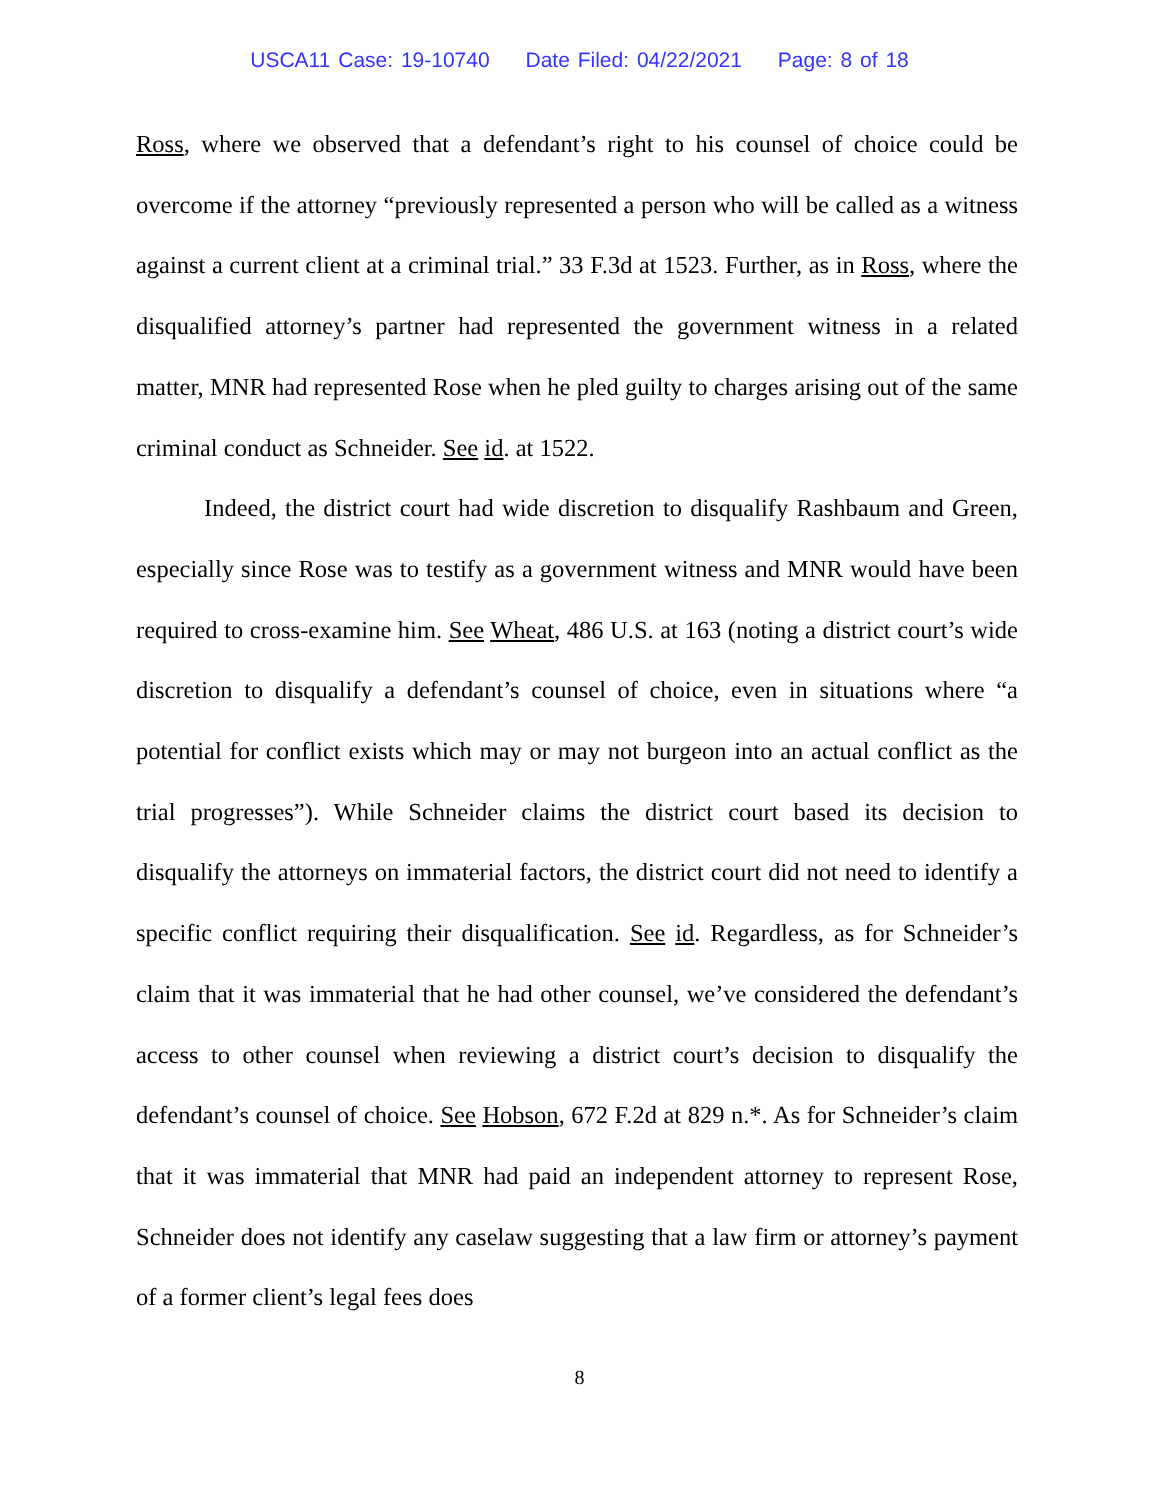USCA11 Case: 19-10740 Date Filed: 04/22/2021 Page: 8 of 18
Ross, where we observed that a defendant’s right to his counsel of choice could be overcome if the attorney “previously represented a person who will be called as a witness against a current client at a criminal trial.” 33 F.3d at 1523. Further, as in Ross, where the disqualified attorney’s partner had represented the government witness in a related matter, MNR had represented Rose when he pled guilty to charges arising out of the same criminal conduct as Schneider. See id. at 1522.
Indeed, the district court had wide discretion to disqualify Rashbaum and Green, especially since Rose was to testify as a government witness and MNR would have been required to cross-examine him. See Wheat, 486 U.S. at 163 (noting a district court’s wide discretion to disqualify a defendant’s counsel of choice, even in situations where “a potential for conflict exists which may or may not burgeon into an actual conflict as the trial progresses”). While Schneider claims the district court based its decision to disqualify the attorneys on immaterial factors, the district court did not need to identify a specific conflict requiring their disqualification. See id. Regardless, as for Schneider’s claim that it was immaterial that he had other counsel, we’ve considered the defendant’s access to other counsel when reviewing a district court’s decision to disqualify the defendant’s counsel of choice. See Hobson, 672 F.2d at 829 n.*. As for Schneider’s claim that it was immaterial that MNR had paid an independent attorney to represent Rose, Schneider does not identify any caselaw suggesting that a law firm or attorney’s payment of a former client’s legal fees does
8